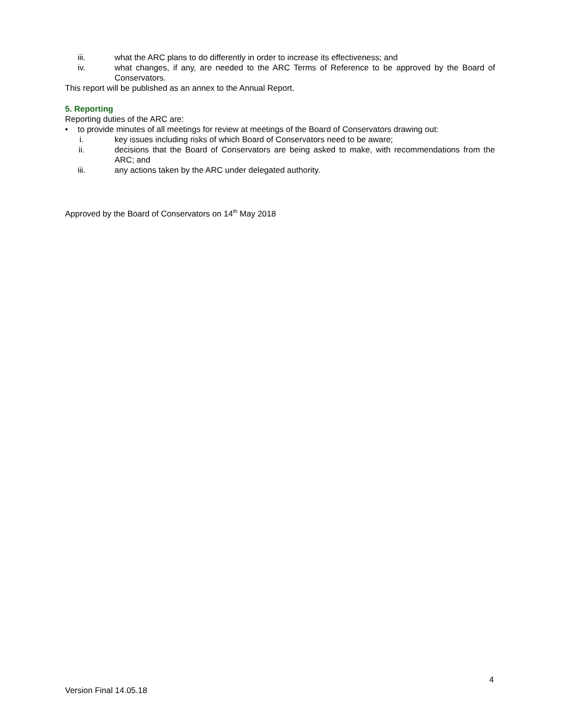iii. what the ARC plans to do differently in order to increase its effectiveness; and
iv. what changes, if any, are needed to the ARC Terms of Reference to be approved by the Board of Conservators.
This report will be published as an annex to the Annual Report.
5. Reporting
Reporting duties of the ARC are:
• to provide minutes of all meetings for review at meetings of the Board of Conservators drawing out:
i. key issues including risks of which Board of Conservators need to be aware;
ii. decisions that the Board of Conservators are being asked to make, with recommendations from the ARC; and
iii. any actions taken by the ARC under delegated authority.
Approved by the Board of Conservators on 14<sup>th</sup> May 2018
4
Version Final 14.05.18